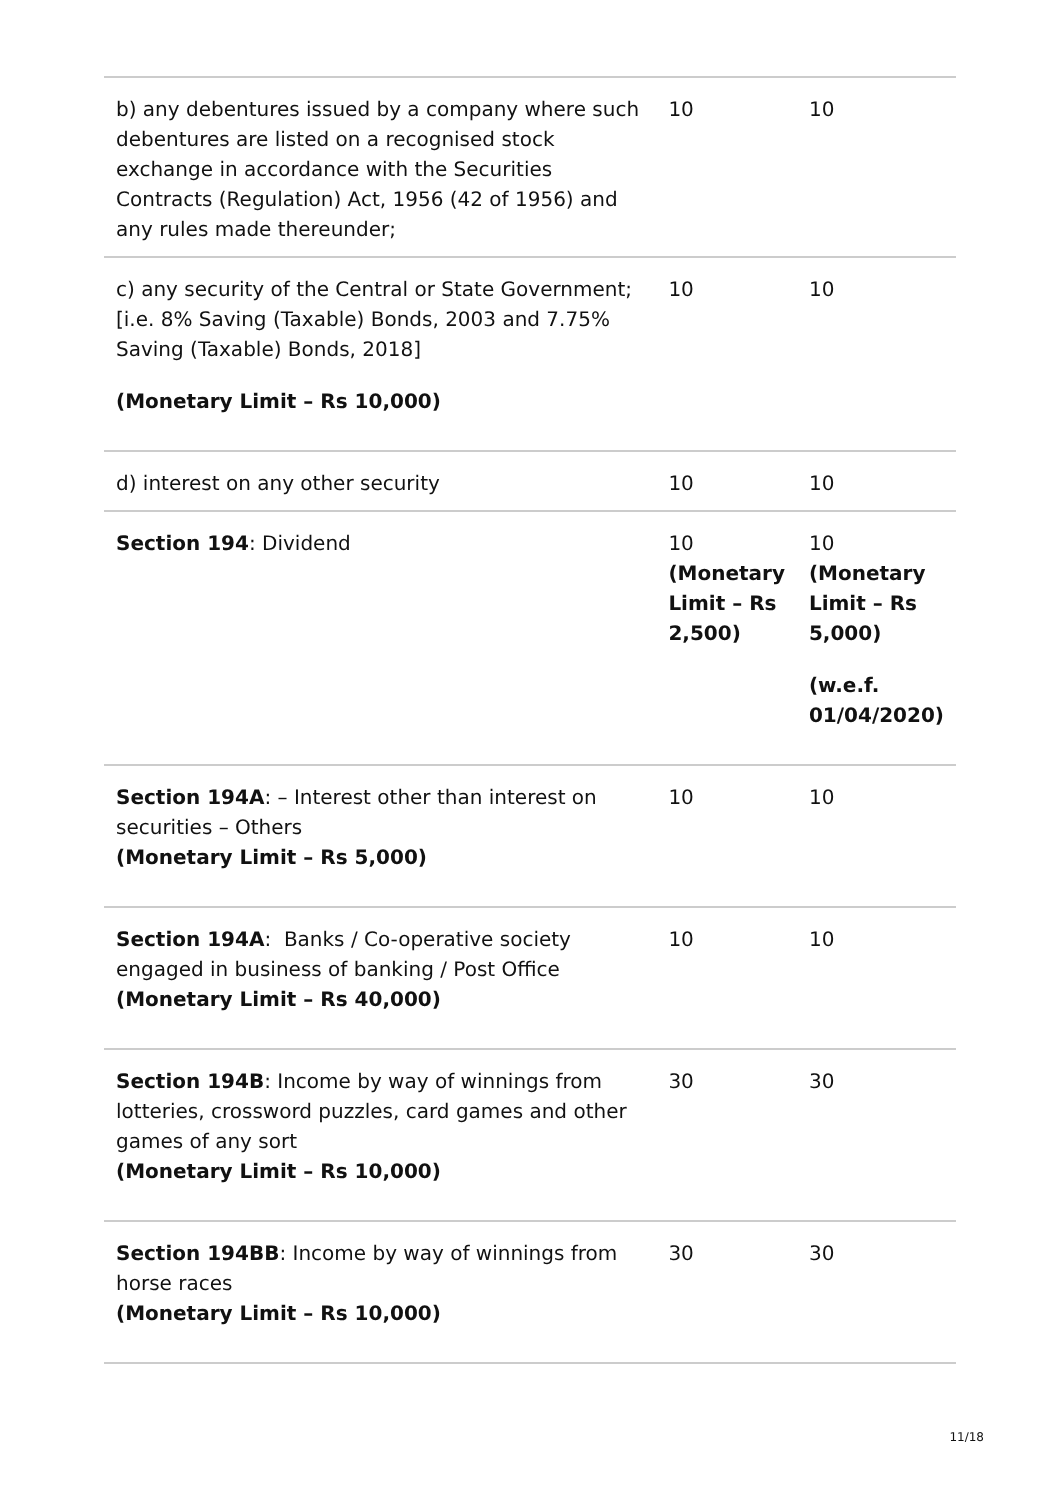| b) any debentures issued by a company where such debentures are listed on a recognised stock exchange in accordance with the Securities Contracts (Regulation) Act, 1956 (42 of 1956) and any rules made thereunder; | 10 | 10 |
| c) any security of the Central or State Government; [i.e. 8% Saving (Taxable) Bonds, 2003 and 7.75% Saving (Taxable) Bonds, 2018] (Monetary Limit – Rs 10,000) | 10 | 10 |
| d) interest on any other security | 10 | 10 |
| Section 194 : Dividend | 10 (Monetary Limit – Rs 2,500) | 10 (Monetary Limit – Rs 5,000) (w.e.f. 01/04/2020) |
| Section 194A : – Interest other than interest on securities – Others (Monetary Limit – Rs 5,000) | 10 | 10 |
| Section 194A : Banks / Co-operative society engaged in business of banking / Post Office (Monetary Limit – Rs 40,000) | 10 | 10 |
| Section 194B : Income by way of winnings from lotteries, crossword puzzles, card games and other games of any sort (Monetary Limit – Rs 10,000) | 30 | 30 |
| Section 194BB : Income by way of winnings from horse races (Monetary Limit – Rs 10,000) | 30 | 30 |
11/18